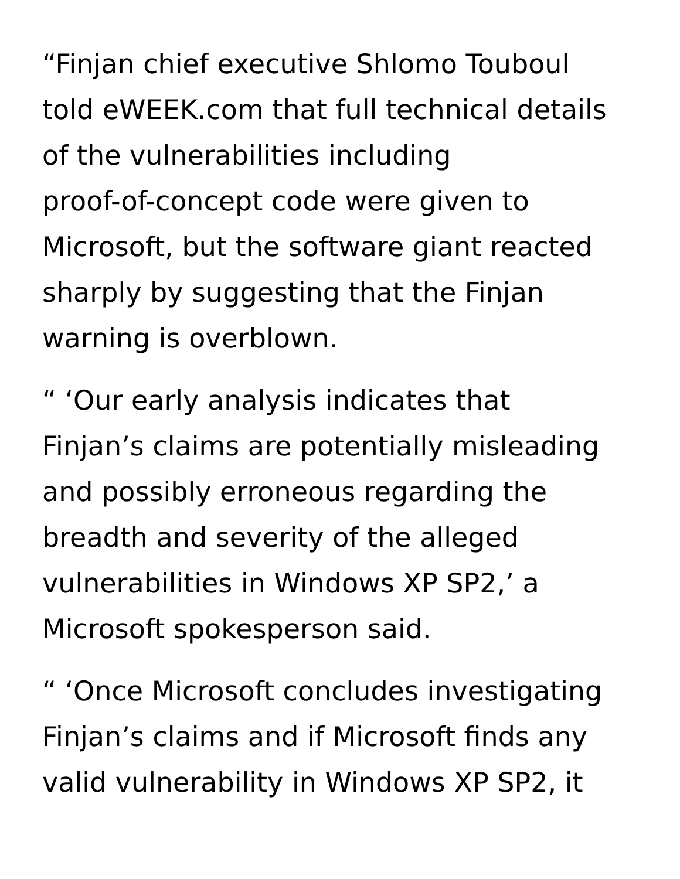“Finjan chief executive Shlomo Touboul
told eWEEK.com that full technical details
of the vulnerabilities including
proof-of-concept code were given to
Microsoft, but the software giant reacted
sharply by suggesting that the Finjan
warning is overblown.
“ ‘Our early analysis indicates that
Finjan’s claims are potentially misleading
and possibly erroneous regarding the
breadth and severity of the alleged
vulnerabilities in Windows XP SP2,’ a
Microsoft spokesperson said.
“ ‘Once Microsoft concludes investigating
Finjan’s claims and if Microsoft finds any
valid vulnerability in Windows XP SP2, it